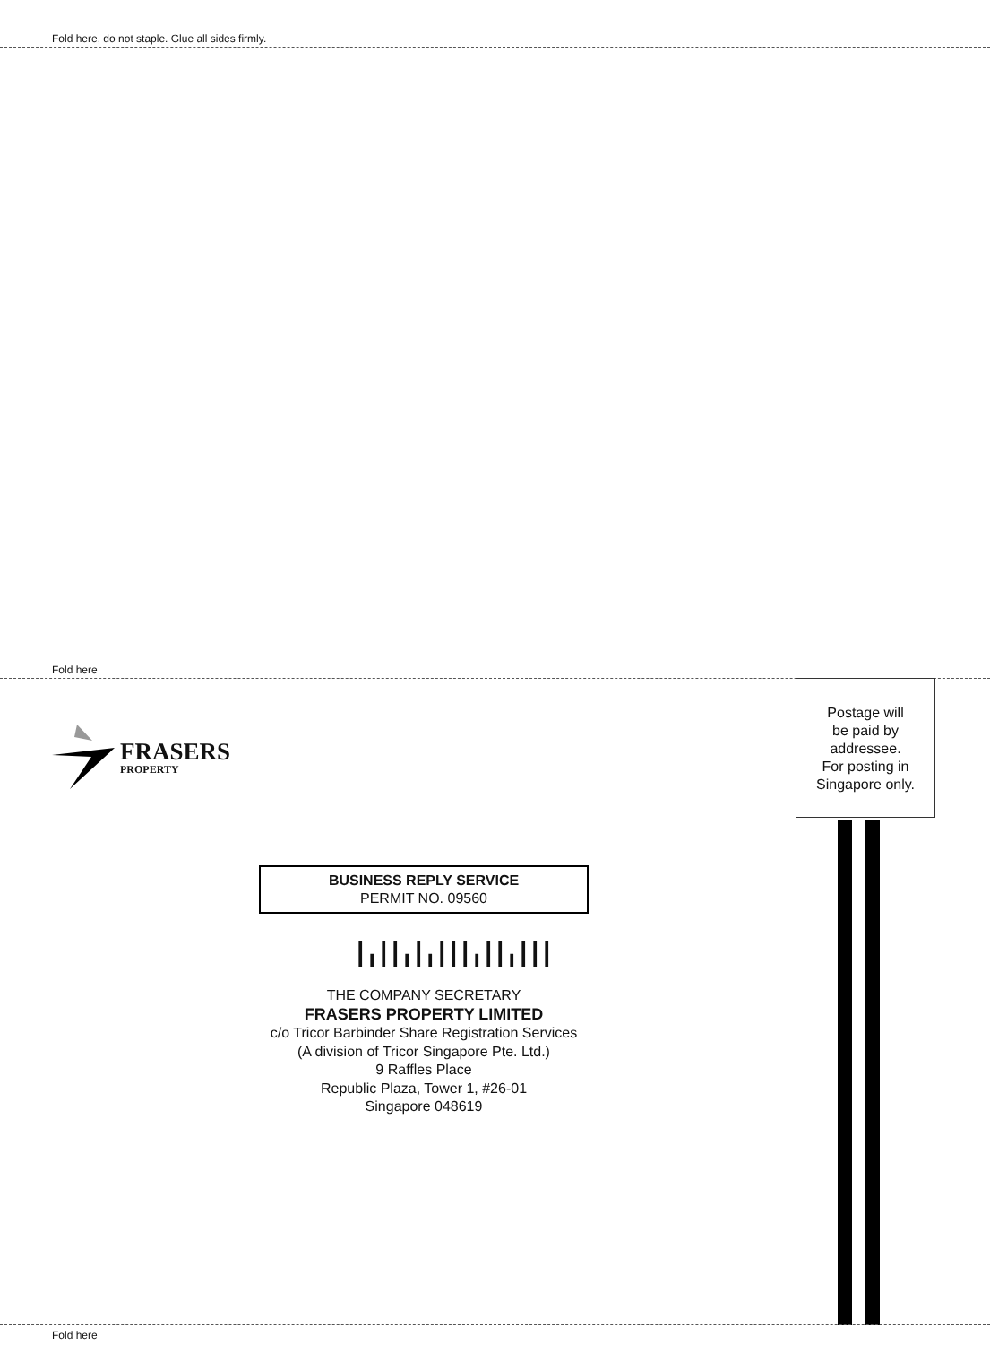Fold here, do not staple. Glue all sides firmly.
Fold here
FRASERS
PROPERTY
Postage will
be paid by
addressee.
For posting in
Singapore only.
BUSINESS REPLY SERVICE
PERMIT NO. 09560
┃╻┃┃╻┃╻┃┃┃╻┃┃╻┃┃┃
THE COMPANY SECRETARY
FRASERS PROPERTY LIMITED
c/o Tricor Barbinder Share Registration Services
(A division of Tricor Singapore Pte. Ltd.)
9 Raffles Place
Republic Plaza, Tower 1, #26-01
Singapore 048619
Fold here